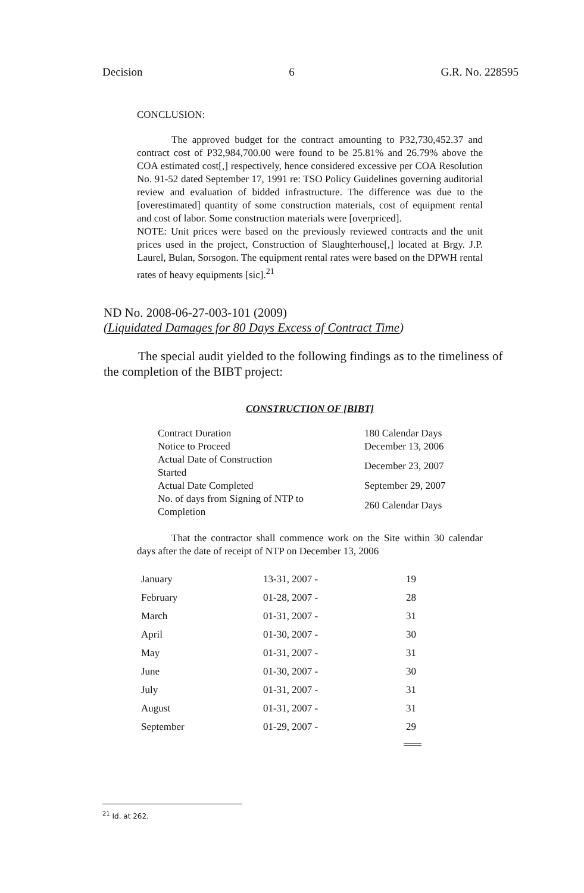Decision 6 G.R. No. 228595
CONCLUSION:
The approved budget for the contract amounting to P32,730,452.37 and contract cost of P32,984,700.00 were found to be 25.81% and 26.79% above the COA estimated cost[,] respectively, hence considered excessive per COA Resolution No. 91-52 dated September 17, 1991 re: TSO Policy Guidelines governing auditorial review and evaluation of bidded infrastructure. The difference was due to the [overestimated] quantity of some construction materials, cost of equipment rental and cost of labor. Some construction materials were [overpriced].
NOTE: Unit prices were based on the previously reviewed contracts and the unit prices used in the project, Construction of Slaughterhouse[,] located at Brgy. J.P. Laurel, Bulan, Sorsogon. The equipment rental rates were based on the DPWH rental rates of heavy equipments [sic].<sup>21</sup>
ND No. 2008-06-27-003-101 (2009)
(Liquidated Damages for 80 Days Excess of Contract Time)
The special audit yielded to the following findings as to the timeliness of the completion of the BIBT project:
CONSTRUCTION OF [BIBT]
| Contract Duration | 180 Calendar Days |
| Notice to Proceed | December 13, 2006 |
| Actual Date of Construction Started | December 23, 2007 |
| Actual Date Completed | September 29, 2007 |
| No. of days from Signing of NTP to Completion | 260 Calendar Days |
That the contractor shall commence work on the Site within 30 calendar days after the date of receipt of NTP on December 13, 2006
| January | 13-31, 2007 - | 19 |
| February | 01-28, 2007 - | 28 |
| March | 01-31, 2007 - | 31 |
| April | 01-30, 2007 - | 30 |
| May | 01-31, 2007 - | 31 |
| June | 01-30, 2007 - | 30 |
| July | 01-31, 2007 - | 31 |
| August | 01-31, 2007 - | 31 |
| September | 01-29, 2007 - | 29 |
<sup>21</sup> Id. at 262.